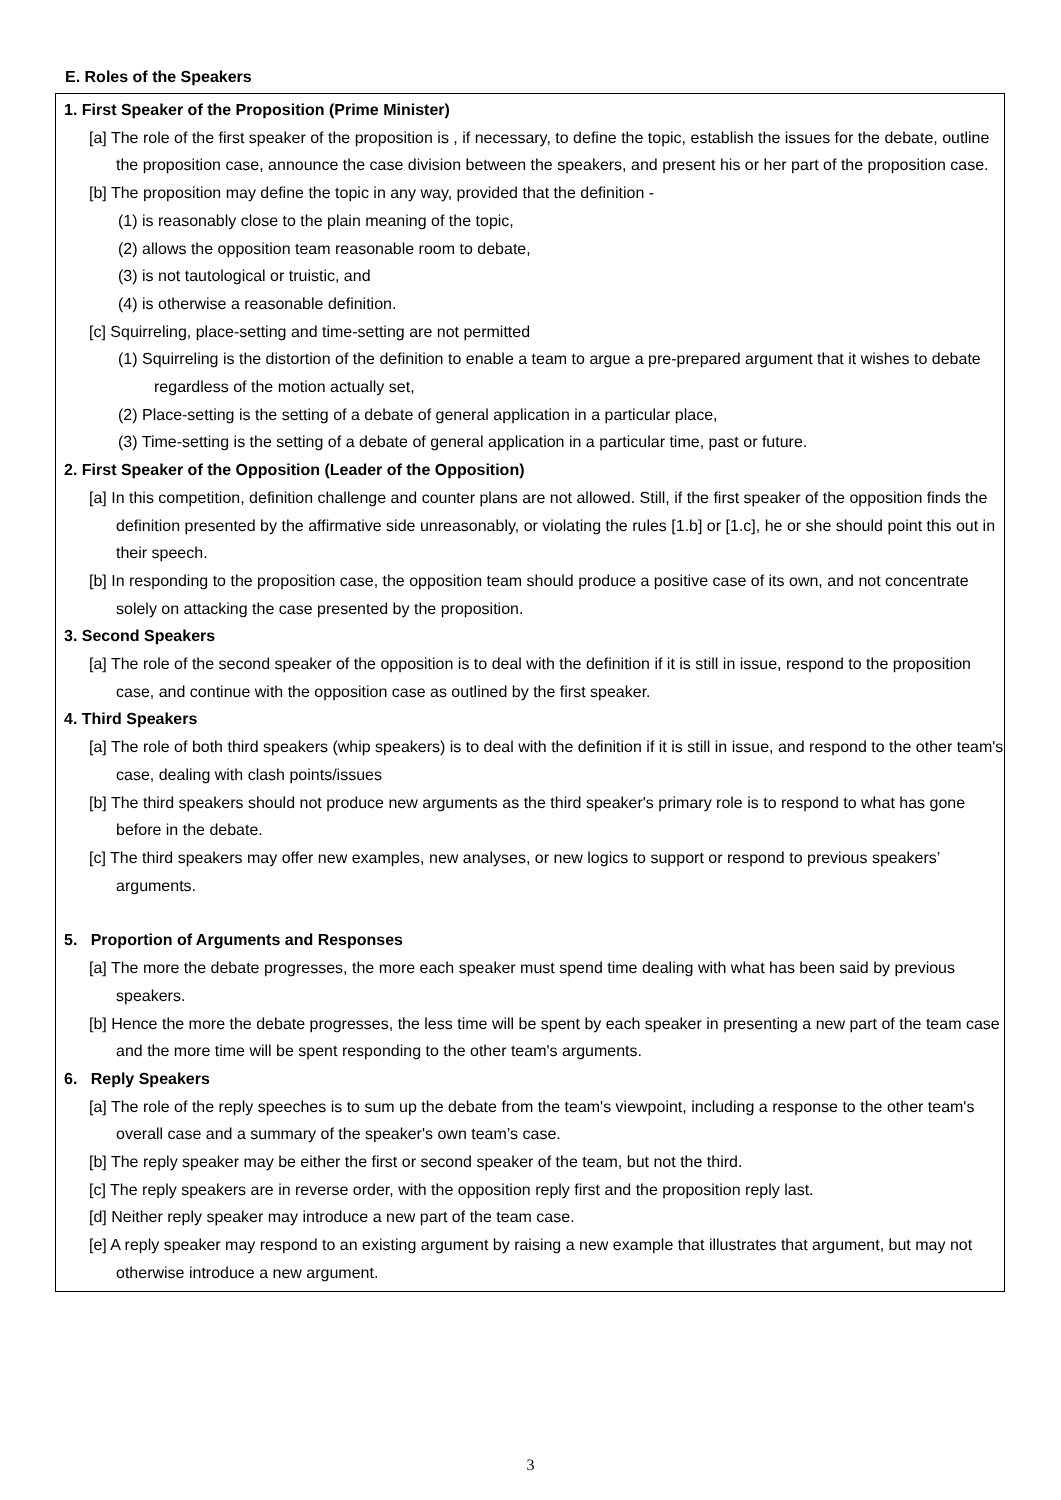E. Roles of the Speakers
1. First Speaker of the Proposition (Prime Minister)
[a] The role of the first speaker of the proposition is , if necessary, to define the topic, establish the issues for the debate, outline the proposition case, announce the case division between the speakers, and present his or her part of the proposition case.
[b] The proposition may define the topic in any way, provided that the definition -
(1) is reasonably close to the plain meaning of the topic,
(2) allows the opposition team reasonable room to debate,
(3) is not tautological or truistic, and
(4) is otherwise a reasonable definition.
[c] Squirreling, place-setting and time-setting are not permitted
(1) Squirreling is the distortion of the definition to enable a team to argue a pre-prepared argument that it wishes to debate regardless of the motion actually set,
(2) Place-setting is the setting of a debate of general application in a particular place,
(3) Time-setting is the setting of a debate of general application in a particular time, past or future.
2. First Speaker of the Opposition (Leader of the Opposition)
[a] In this competition, definition challenge and counter plans are not allowed. Still, if the first speaker of the opposition finds the definition presented by the affirmative side unreasonably, or violating the rules [1.b] or [1.c], he or she should point this out in their speech.
[b] In responding to the proposition case, the opposition team should produce a positive case of its own, and not concentrate solely on attacking the case presented by the proposition.
3. Second Speakers
[a] The role of the second speaker of the opposition is to deal with the definition if it is still in issue, respond to the proposition case, and continue with the opposition case as outlined by the first speaker.
4. Third Speakers
[a] The role of both third speakers (whip speakers) is to deal with the definition if it is still in issue, and respond to the other team's case, dealing with clash points/issues
[b] The third speakers should not produce new arguments as the third speaker's primary role is to respond to what has gone before in the debate.
[c] The third speakers may offer new examples, new analyses, or new logics to support or respond to previous speakers’ arguments.
5. Proportion of Arguments and Responses
[a] The more the debate progresses, the more each speaker must spend time dealing with what has been said by previous speakers.
[b] Hence the more the debate progresses, the less time will be spent by each speaker in presenting a new part of the team case and the more time will be spent responding to the other team's arguments.
6. Reply Speakers
[a] The role of the reply speeches is to sum up the debate from the team's viewpoint, including a response to the other team's overall case and a summary of the speaker's own team’s case.
[b] The reply speaker may be either the first or second speaker of the team, but not the third.
[c] The reply speakers are in reverse order, with the opposition reply first and the proposition reply last.
[d] Neither reply speaker may introduce a new part of the team case.
[e] A reply speaker may respond to an existing argument by raising a new example that illustrates that argument, but may not otherwise introduce a new argument.
3